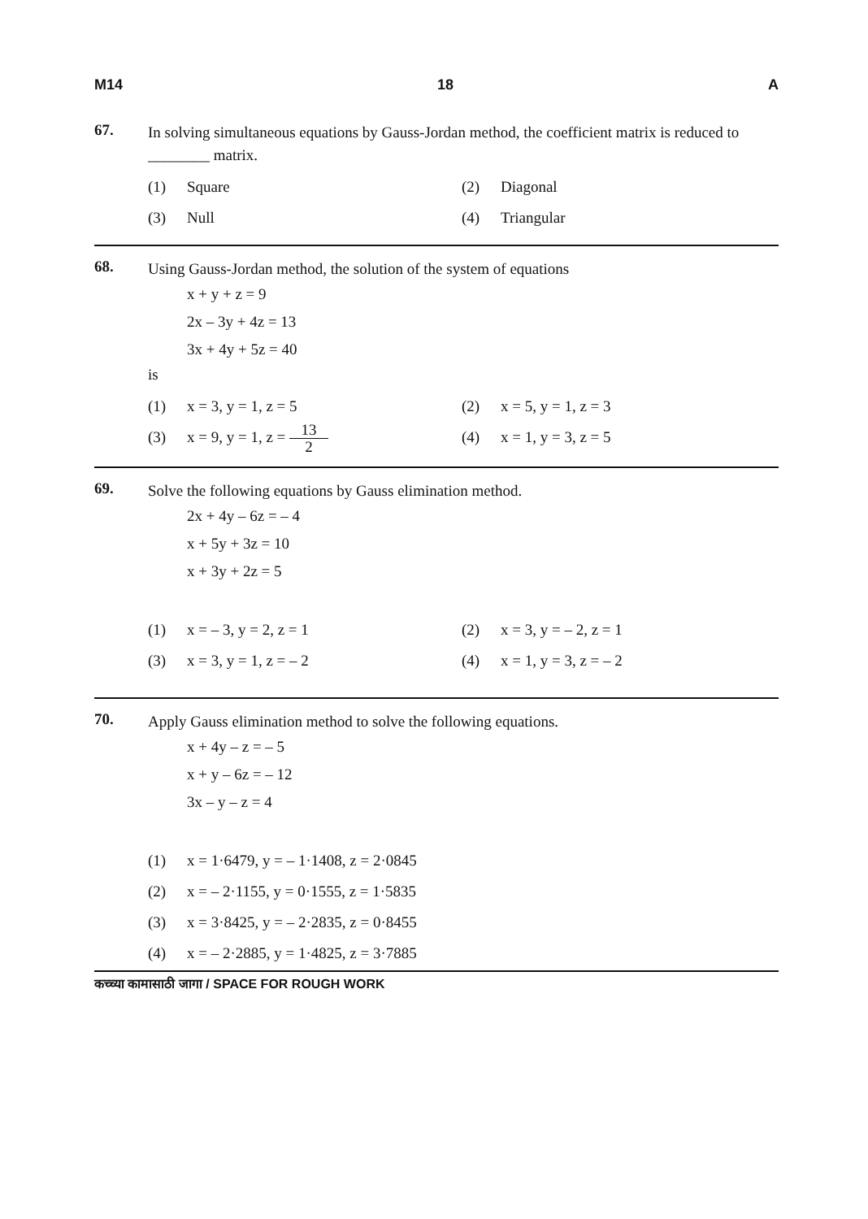M14 18 A
67.
In solving simultaneous equations by Gauss-Jordan method, the coefficient matrix is reduced to ________ matrix.
(1) Square
(2) Diagonal
(3) Null
(4) Triangular
68.
Using Gauss-Jordan method, the solution of the system of equations
x + y + z = 9
2x – 3y + 4z = 13
3x + 4y + 5z = 40
is
(1) x = 3, y = 1, z = 5
(2) x = 5, y = 1, z = 3
(3) x = 9, y = 1, z = 13 2
(4) x = 1, y = 3, z = 5
69.
Solve the following equations by Gauss elimination method.
2x + 4y – 6z = – 4
x + 5y + 3z = 10
x + 3y + 2z = 5
(1) x = – 3, y = 2, z = 1
(2) x = 3, y = – 2, z = 1
(3) x = 3, y = 1, z = – 2
(4) x = 1, y = 3, z = – 2
70.
Apply Gauss elimination method to solve the following equations.
x + 4y – z = – 5
x + y – 6z = – 12
3x – y – z = 4
(1) x = 1·6479, y = – 1·1408, z = 2·0845
(2) x = – 2·1155, y = 0·1555, z = 1·5835
(3) x = 3·8425, y = – 2·2835, z = 0·8455
(4) x = – 2·2885, y = 1·4825, z = 3·7885
कच्च्या कामासाठी जागा / SPACE FOR ROUGH WORK